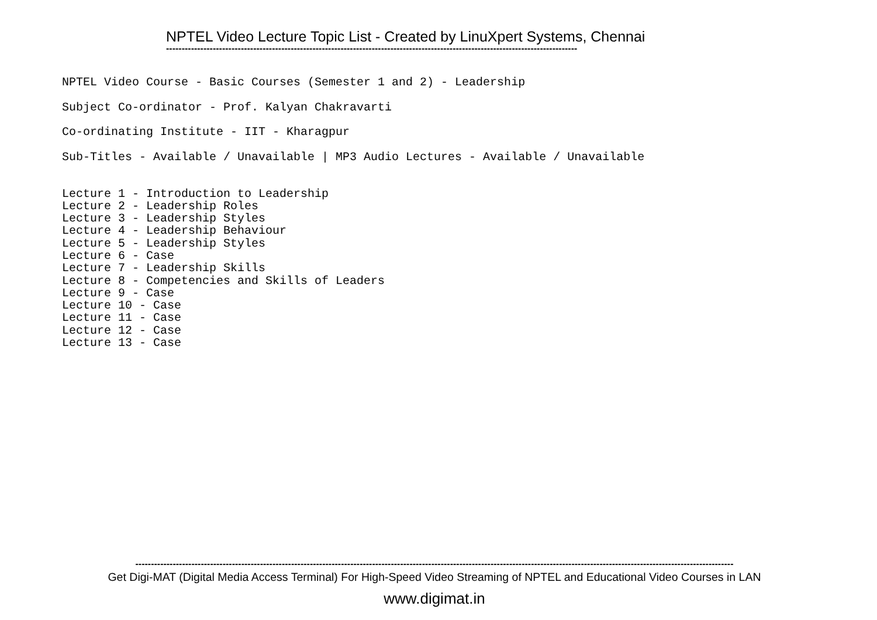NPTEL Video Lecture Topic List - Created by LinuXpert Systems, Chennai
------------------------------------------------------------------------------------------------------------------------------------
NPTEL Video Course - Basic Courses (Semester 1 and 2) - Leadership
Subject Co-ordinator - Prof. Kalyan Chakravarti
Co-ordinating Institute - IIT - Kharagpur
Sub-Titles - Available / Unavailable | MP3 Audio Lectures - Available / Unavailable
Lecture 1 - Introduction to Leadership Lecture 2 - Leadership Roles Lecture 3 - Leadership Styles Lecture 4 - Leadership Behaviour Lecture 5 - Leadership Styles Lecture 6 - Case Lecture 7 - Leadership Skills Lecture 8 - Competencies and Skills of Leaders Lecture 9 - Case Lecture 10 - Case Lecture 11 - Case Lecture 12 - Case Lecture 13 - Case
------------------------------------------------------------------------------------------------------------------------------------------------------------------------------------------------
Get Digi-MAT (Digital Media Access Terminal) For High-Speed Video Streaming of NPTEL and Educational Video Courses in LAN
www.digimat.in